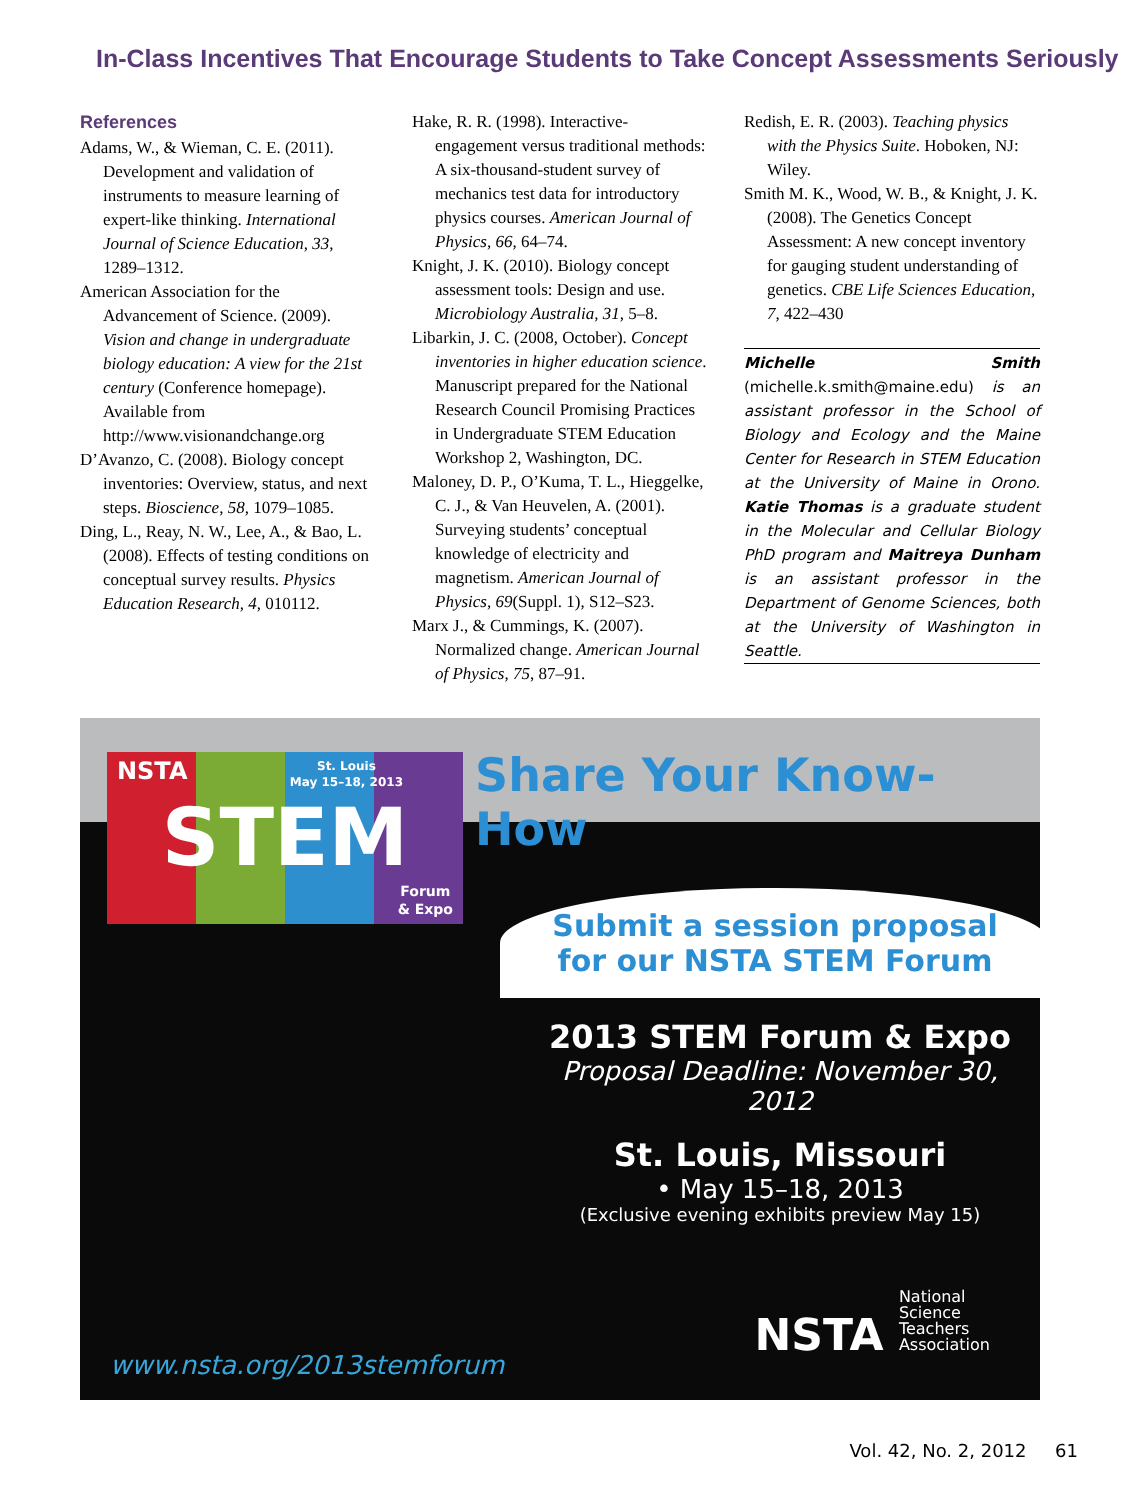In-Class Incentives That Encourage Students to Take Concept Assessments Seriously
References
Adams, W., & Wieman, C. E. (2011). Development and validation of instruments to measure learning of expert-like thinking. International Journal of Science Education, 33, 1289–1312.
American Association for the Advancement of Science. (2009). Vision and change in undergraduate biology education: A view for the 21st century (Conference homepage). Available from http://www.visionandchange.org
D’Avanzo, C. (2008). Biology concept inventories: Overview, status, and next steps. Bioscience, 58, 1079–1085.
Ding, L., Reay, N. W., Lee, A., & Bao, L. (2008). Effects of testing conditions on conceptual survey results. Physics Education Research, 4, 010112.
Hake, R. R. (1998). Interactive-engagement versus traditional methods: A six-thousand-student survey of mechanics test data for introductory physics courses. American Journal of Physics, 66, 64–74.
Knight, J. K. (2010). Biology concept assessment tools: Design and use. Microbiology Australia, 31, 5–8.
Libarkin, J. C. (2008, October). Concept inventories in higher education science. Manuscript prepared for the National Research Council Promising Practices in Undergraduate STEM Education Workshop 2, Washington, DC.
Maloney, D. P., O’Kuma, T. L., Hieggelke, C. J., & Van Heuvelen, A. (2001). Surveying students’ conceptual knowledge of electricity and magnetism. American Journal of Physics, 69(Suppl. 1), S12–S23.
Marx J., & Cummings, K. (2007). Normalized change. American Journal of Physics, 75, 87–91.
Redish, E. R. (2003). Teaching physics with the Physics Suite. Hoboken, NJ: Wiley.
Smith M. K., Wood, W. B., & Knight, J. K. (2008). The Genetics Concept Assessment: A new concept inventory for gauging student understanding of genetics. CBE Life Sciences Education, 7, 422–430
Michelle Smith (michelle.k.smith@maine.edu) is an assistant professor in the School of Biology and Ecology and the Maine Center for Research in STEM Education at the University of Maine in Orono. Katie Thomas is a graduate student in the Molecular and Cellular Biology PhD program and Maitreya Dunham is an assistant professor in the Department of Genome Sciences, both at the University of Washington in Seattle.
NSTA
St. Louis
May 15–18, 2013
STEM
Forum
& Expo
Share Your Know-How
Submit a session proposal
for our NSTA STEM Forum
2013 STEM Forum & Expo
Proposal Deadline: November 30, 2012
St. Louis, Missouri
• May 15–18, 2013
(Exclusive evening exhibits preview May 15)
www.nsta.org/2013stemforum
NSTA National
Science
Teachers
Association
Vol. 42, No. 2, 2012 61